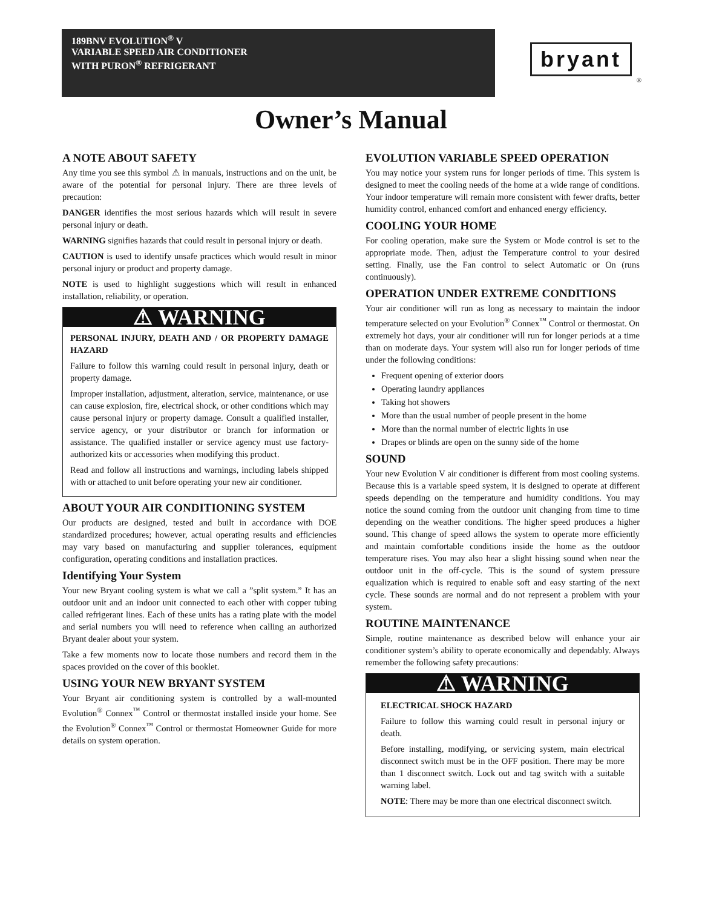189BNV EVOLUTION<sup>®</sup> V
VARIABLE SPEED AIR CONDITIONER
WITH PURON<sup>®</sup> REFRIGERANT
bryant
®
Owner’s Manual
A NOTE ABOUT SAFETY
Any time you see this symbol ⚠ in manuals, instructions and on the unit, be aware of the potential for personal injury. There are three levels of precaution:
DANGER identifies the most serious hazards which will result in severe personal injury or death.
WARNING signifies hazards that could result in personal injury or death.
CAUTION is used to identify unsafe practices which would result in minor personal injury or product and property damage.
NOTE is used to highlight suggestions which will result in enhanced installation, reliability, or operation.
⚠ WARNING
PERSONAL INJURY, DEATH AND / OR PROPERTY DAMAGE HAZARD
Failure to follow this warning could result in personal injury, death or property damage.
Improper installation, adjustment, alteration, service, maintenance, or use can cause explosion, fire, electrical shock, or other conditions which may cause personal injury or property damage. Consult a qualified installer, service agency, or your distributor or branch for information or assistance. The qualified installer or service agency must use factory-authorized kits or accessories when modifying this product.
Read and follow all instructions and warnings, including labels shipped with or attached to unit before operating your new air conditioner.
ABOUT YOUR AIR CONDITIONING SYSTEM
Our products are designed, tested and built in accordance with DOE standardized procedures; however, actual operating results and efficiencies may vary based on manufacturing and supplier tolerances, equipment configuration, operating conditions and installation practices.
Identifying Your System
Your new Bryant cooling system is what we call a ”split system.” It has an outdoor unit and an indoor unit connected to each other with copper tubing called refrigerant lines. Each of these units has a rating plate with the model and serial numbers you will need to reference when calling an authorized Bryant dealer about your system.
Take a few moments now to locate those numbers and record them in the spaces provided on the cover of this booklet.
USING YOUR NEW BRYANT SYSTEM
Your Bryant air conditioning system is controlled by a wall-mounted Evolution<sup>®</sup> Connex<sup>™</sup> Control or thermostat installed inside your home. See the Evolution<sup>®</sup> Connex<sup>™</sup> Control or thermostat Homeowner Guide for more details on system operation.
EVOLUTION VARIABLE SPEED OPERATION
You may notice your system runs for longer periods of time. This system is designed to meet the cooling needs of the home at a wide range of conditions. Your indoor temperature will remain more consistent with fewer drafts, better humidity control, enhanced comfort and enhanced energy efficiency.
COOLING YOUR HOME
For cooling operation, make sure the System or Mode control is set to the appropriate mode. Then, adjust the Temperature control to your desired setting. Finally, use the Fan control to select Automatic or On (runs continuously).
OPERATION UNDER EXTREME CONDITIONS
Your air conditioner will run as long as necessary to maintain the indoor temperature selected on your Evolution<sup>®</sup> Connex<sup>™</sup> Control or thermostat. On extremely hot days, your air conditioner will run for longer periods at a time than on moderate days. Your system will also run for longer periods of time under the following conditions:
Frequent opening of exterior doors
Operating laundry appliances
Taking hot showers
More than the usual number of people present in the home
More than the normal number of electric lights in use
Drapes or blinds are open on the sunny side of the home
SOUND
Your new Evolution V air conditioner is different from most cooling systems. Because this is a variable speed system, it is designed to operate at different speeds depending on the temperature and humidity conditions. You may notice the sound coming from the outdoor unit changing from time to time depending on the weather conditions. The higher speed produces a higher sound. This change of speed allows the system to operate more efficiently and maintain comfortable conditions inside the home as the outdoor temperature rises. You may also hear a slight hissing sound when near the outdoor unit in the off-cycle. This is the sound of system pressure equalization which is required to enable soft and easy starting of the next cycle. These sounds are normal and do not represent a problem with your system.
ROUTINE MAINTENANCE
Simple, routine maintenance as described below will enhance your air conditioner system’s ability to operate economically and dependably. Always remember the following safety precautions:
⚠ WARNING
ELECTRICAL SHOCK HAZARD
Failure to follow this warning could result in personal injury or death.
Before installing, modifying, or servicing system, main electrical disconnect switch must be in the OFF position. There may be more than 1 disconnect switch. Lock out and tag switch with a suitable warning label.
NOTE: There may be more than one electrical disconnect switch.